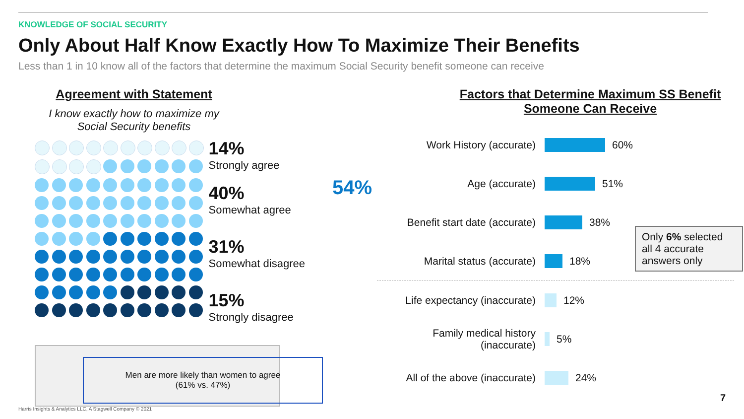KNOWLEDGE OF SOCIAL SECURITY
Only About Half Know Exactly How To Maximize Their Benefits
Less than 1 in 10 know all of the factors that determine the maximum Social Security benefit someone can receive
Agreement with Statement
I know exactly how to maximize my Social Security benefits
14%
Strongly agree
40%
Somewhat agree
31%
Somewhat disagree
15%
Strongly disagree
54%
Factors that Determine Maximum SS Benefit Someone Can Receive
Work History (accurate) 60%
Age (accurate) 51%
Benefit start date (accurate)
38%
Marital status (accurate) 18%
Life expectancy (inaccurate)
12%
Family medical history (inaccurate)
5%
All of the above (inaccurate)
24%
Only 6% selected all 4 accurate answers only
Men are more likely than women to agree
(61% vs. 47%)
Harris Insights & Analytics LLC, A Stagwell Company © 2021
7